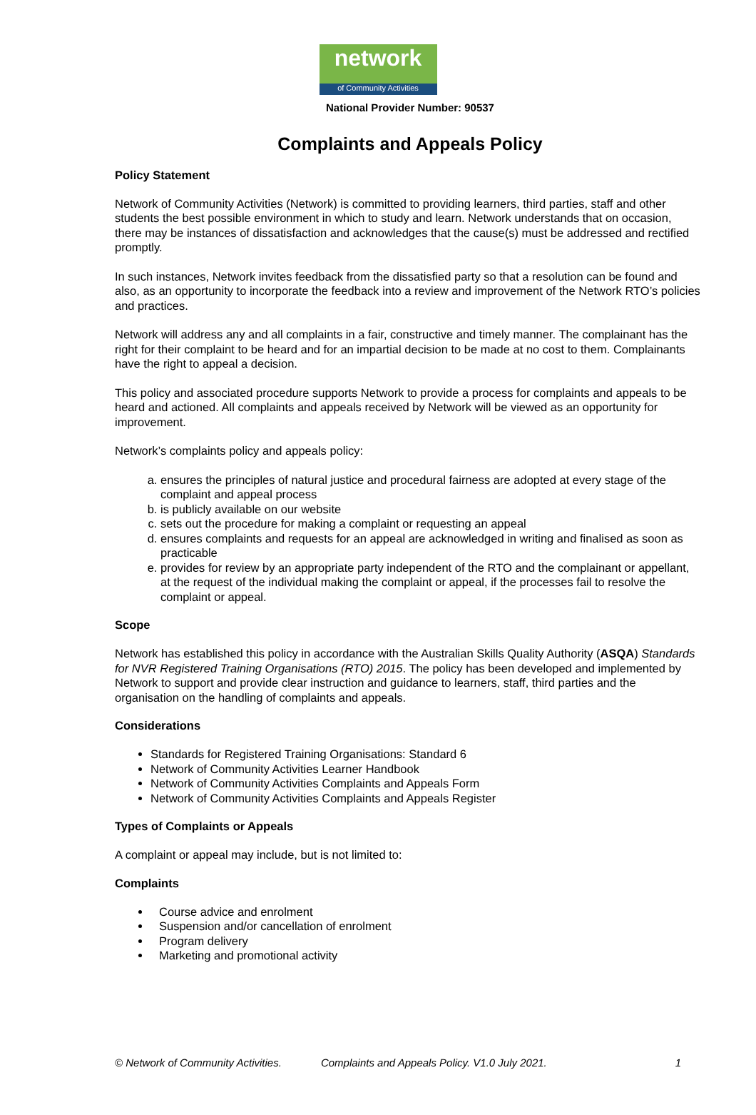network
of Community Activities
National Provider Number: 90537
Complaints and Appeals Policy
Policy Statement
Network of Community Activities (Network) is committed to providing learners, third parties, staff and other students the best possible environment in which to study and learn. Network understands that on occasion, there may be instances of dissatisfaction and acknowledges that the cause(s) must be addressed and rectified promptly.
In such instances, Network invites feedback from the dissatisfied party so that a resolution can be found and also, as an opportunity to incorporate the feedback into a review and improvement of the Network RTO’s policies and practices.
Network will address any and all complaints in a fair, constructive and timely manner. The complainant has the right for their complaint to be heard and for an impartial decision to be made at no cost to them. Complainants have the right to appeal a decision.
This policy and associated procedure supports Network to provide a process for complaints and appeals to be heard and actioned. All complaints and appeals received by Network will be viewed as an opportunity for improvement.
Network’s complaints policy and appeals policy:
a. ensures the principles of natural justice and procedural fairness are adopted at every stage of the complaint and appeal process
b. is publicly available on our website
c. sets out the procedure for making a complaint or requesting an appeal
d. ensures complaints and requests for an appeal are acknowledged in writing and finalised as soon as practicable
e. provides for review by an appropriate party independent of the RTO and the complainant or appellant, at the request of the individual making the complaint or appeal, if the processes fail to resolve the complaint or appeal.
Scope
Network has established this policy in accordance with the Australian Skills Quality Authority (ASQA) Standards for NVR Registered Training Organisations (RTO) 2015. The policy has been developed and implemented by Network to support and provide clear instruction and guidance to learners, staff, third parties and the organisation on the handling of complaints and appeals.
Considerations
Standards for Registered Training Organisations: Standard 6
Network of Community Activities Learner Handbook
Network of Community Activities Complaints and Appeals Form
Network of Community Activities Complaints and Appeals Register
Types of Complaints or Appeals
A complaint or appeal may include, but is not limited to:
Complaints
Course advice and enrolment
Suspension and/or cancellation of enrolment
Program delivery
Marketing and promotional activity
© Network of Community Activities. Complaints and Appeals Policy. V1.0 July 2021. 1